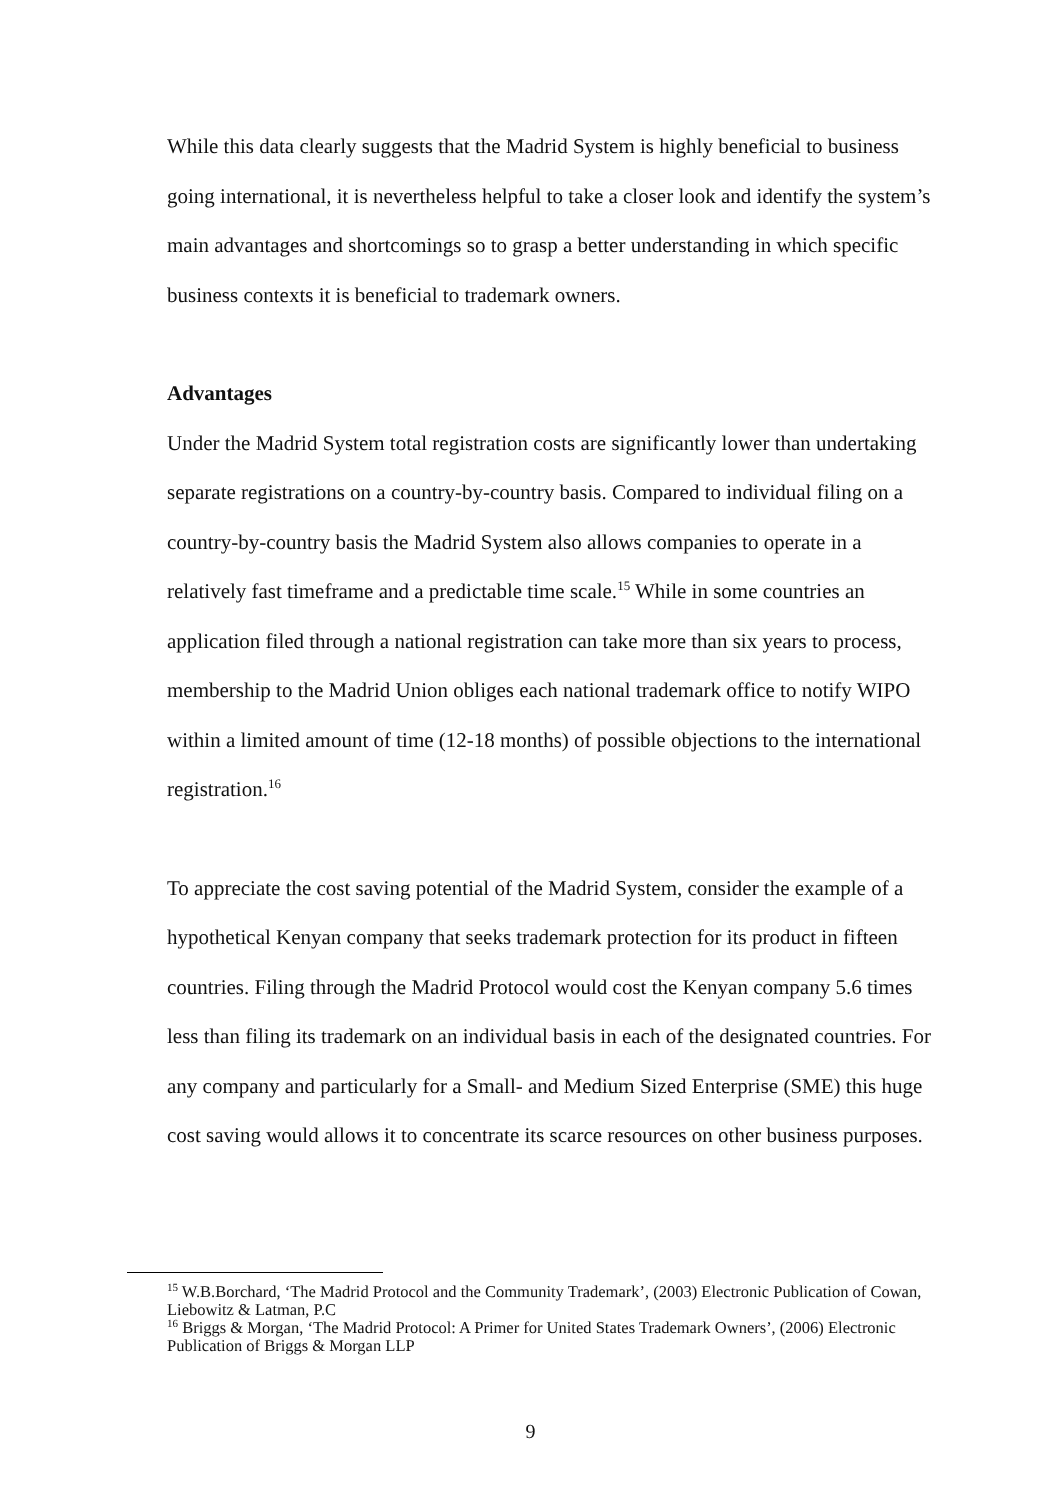While this data clearly suggests that the Madrid System is highly beneficial to business going international, it is nevertheless helpful to take a closer look and identify the system’s main advantages and shortcomings so to grasp a better understanding in which specific business contexts it is beneficial to trademark owners.
Advantages
Under the Madrid System total registration costs are significantly lower than undertaking separate registrations on a country-by-country basis. Compared to individual filing on a country-by-country basis the Madrid System also allows companies to operate in a relatively fast timeframe and a predictable time scale.<sup>15</sup> While in some countries an application filed through a national registration can take more than six years to process, membership to the Madrid Union obliges each national trademark office to notify WIPO within a limited amount of time (12-18 months) of possible objections to the international registration.<sup>16</sup>
To appreciate the cost saving potential of the Madrid System, consider the example of a hypothetical Kenyan company that seeks trademark protection for its product in fifteen countries. Filing through the Madrid Protocol would cost the Kenyan company 5.6 times less than filing its trademark on an individual basis in each of the designated countries. For any company and particularly for a Small- and Medium Sized Enterprise (SME) this huge cost saving would allows it to concentrate its scarce resources on other business purposes.
<sup>15</sup> W.B.Borchard, ‘The Madrid Protocol and the Community Trademark’, (2003) Electronic Publication of Cowan, Liebowitz & Latman, P.C
<sup>16</sup> Briggs & Morgan, ‘The Madrid Protocol: A Primer for United States Trademark Owners’, (2006) Electronic Publication of Briggs & Morgan LLP
9